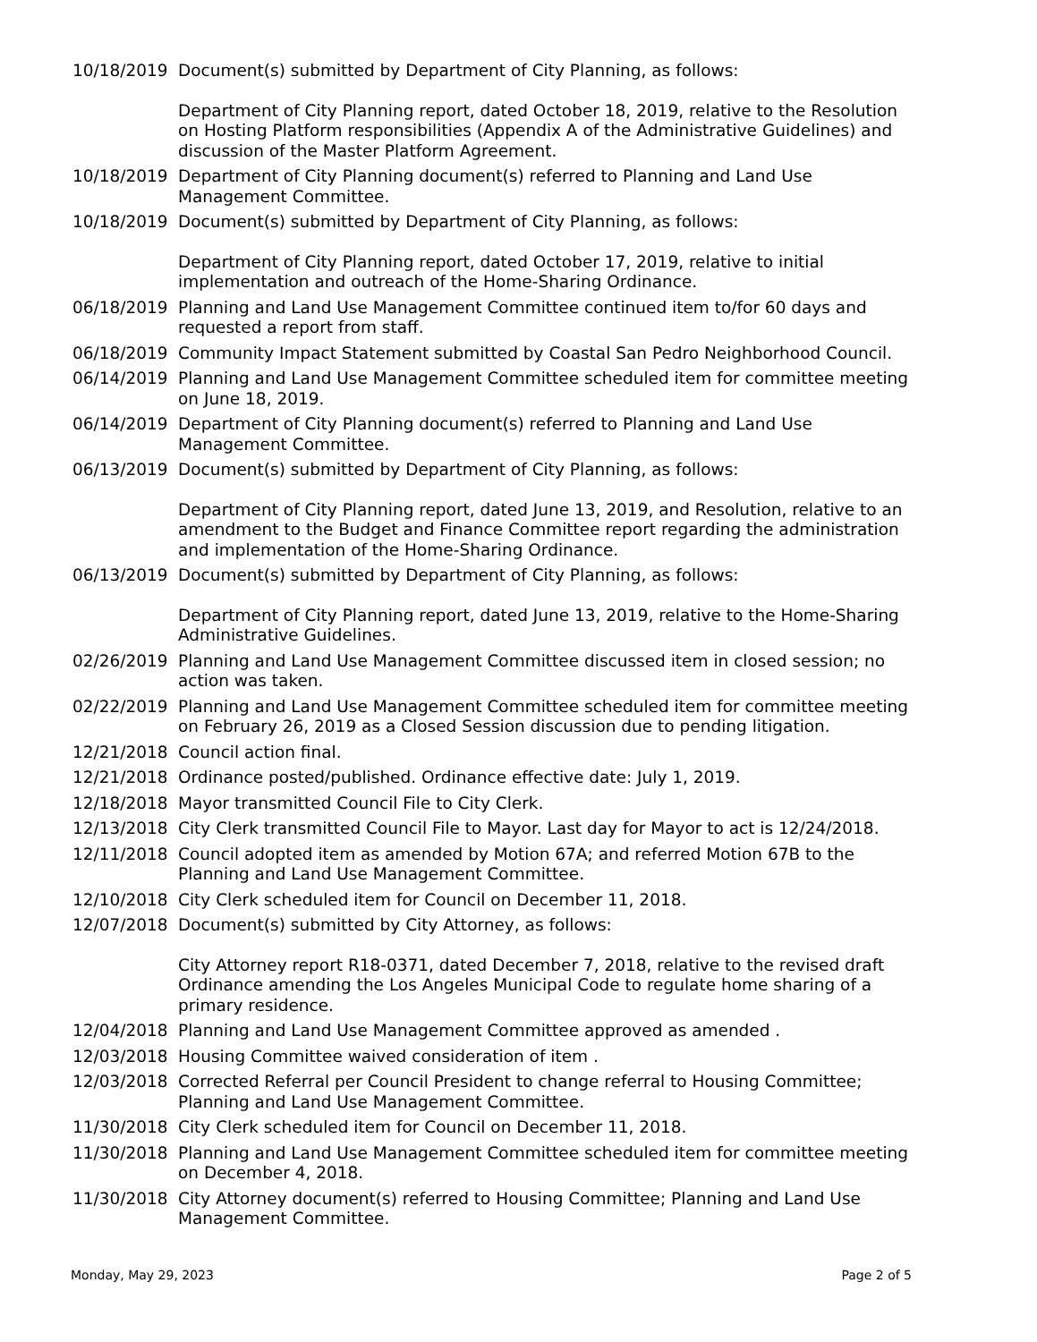10/18/2019 Document(s) submitted by Department of City Planning, as follows:
Department of City Planning report, dated October 18, 2019, relative to the Resolution on Hosting Platform responsibilities (Appendix A of the Administrative Guidelines) and discussion of the Master Platform Agreement.
10/18/2019 Department of City Planning document(s) referred to Planning and Land Use Management Committee.
10/18/2019 Document(s) submitted by Department of City Planning, as follows:
Department of City Planning report, dated October 17, 2019, relative to initial implementation and outreach of the Home-Sharing Ordinance.
06/18/2019 Planning and Land Use Management Committee continued item to/for 60 days and requested a report from staff.
06/18/2019 Community Impact Statement submitted by Coastal San Pedro Neighborhood Council.
06/14/2019 Planning and Land Use Management Committee scheduled item for committee meeting on June 18, 2019.
06/14/2019 Department of City Planning document(s) referred to Planning and Land Use Management Committee.
06/13/2019 Document(s) submitted by Department of City Planning, as follows:
Department of City Planning report, dated June 13, 2019, and Resolution, relative to an amendment to the Budget and Finance Committee report regarding the administration and implementation of the Home-Sharing Ordinance.
06/13/2019 Document(s) submitted by Department of City Planning, as follows:
Department of City Planning report, dated June 13, 2019, relative to the Home-Sharing Administrative Guidelines.
02/26/2019 Planning and Land Use Management Committee discussed item in closed session; no action was taken.
02/22/2019 Planning and Land Use Management Committee scheduled item for committee meeting on February 26, 2019 as a Closed Session discussion due to pending litigation.
12/21/2018 Council action final.
12/21/2018 Ordinance posted/published. Ordinance effective date: July 1, 2019.
12/18/2018 Mayor transmitted Council File to City Clerk.
12/13/2018 City Clerk transmitted Council File to Mayor. Last day for Mayor to act is 12/24/2018.
12/11/2018 Council adopted item as amended by Motion 67A; and referred Motion 67B to the Planning and Land Use Management Committee.
12/10/2018 City Clerk scheduled item for Council on December 11, 2018.
12/07/2018 Document(s) submitted by City Attorney, as follows:
City Attorney report R18-0371, dated December 7, 2018, relative to the revised draft Ordinance amending the Los Angeles Municipal Code to regulate home sharing of a primary residence.
12/04/2018 Planning and Land Use Management Committee approved as amended .
12/03/2018 Housing Committee waived consideration of item .
12/03/2018 Corrected Referral per Council President to change referral to Housing Committee; Planning and Land Use Management Committee.
11/30/2018 City Clerk scheduled item for Council on December 11, 2018.
11/30/2018 Planning and Land Use Management Committee scheduled item for committee meeting on December 4, 2018.
11/30/2018 City Attorney document(s) referred to Housing Committee; Planning and Land Use Management Committee.
Monday, May 29, 2023 Page 2 of 5